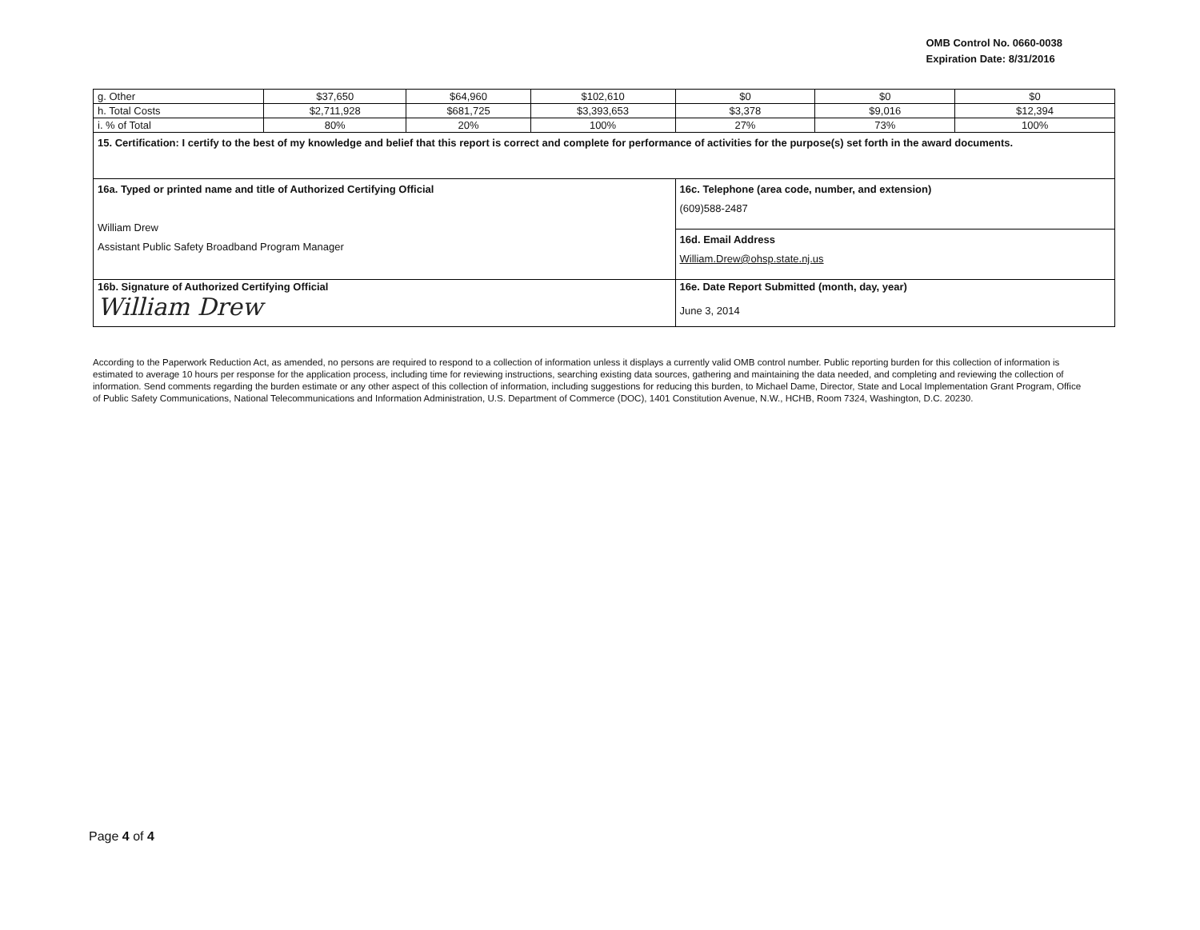OMB Control No. 0660-0038
Expiration Date: 8/31/2016
| g. Other | $37,650 | $64,960 | $102,610 | $0 | $0 | $0 |
| h. Total Costs | $2,711,928 | $681,725 | $3,393,653 | $3,378 | $9,016 | $12,394 |
| i. % of Total | 80% | 20% | 100% | 27% | 73% | 100% |
| 15. Certification: I certify to the best of my knowledge and belief that this report is correct and complete for performance of activities for the purpose(s) set forth in the award documents. | | | | | | |
| 16a. Typed or printed name and title of Authorized Certifying Official William Drew Assistant Public Safety Broadband Program Manager | | | | 16c. Telephone (area code, number, and extension) (609)588-2487 | | |
| | | | | 16d. Email Address William.Drew@ohsp.state.nj.us | | |
| 16b. Signature of Authorized Certifying Official William Drew | | | | 16e. Date Report Submitted (month, day, year) June 3, 2014 | | |
According to the Paperwork Reduction Act, as amended, no persons are required to respond to a collection of information unless it displays a currently valid OMB control number. Public reporting burden for this collection of information is estimated to average 10 hours per response for the application process, including time for reviewing instructions, searching existing data sources, gathering and maintaining the data needed, and completing and reviewing the collection of information. Send comments regarding the burden estimate or any other aspect of this collection of information, including suggestions for reducing this burden, to Michael Dame, Director, State and Local Implementation Grant Program, Office of Public Safety Communications, National Telecommunications and Information Administration, U.S. Department of Commerce (DOC), 1401 Constitution Avenue, N.W., HCHB, Room 7324, Washington, D.C. 20230.
Page 4 of 4